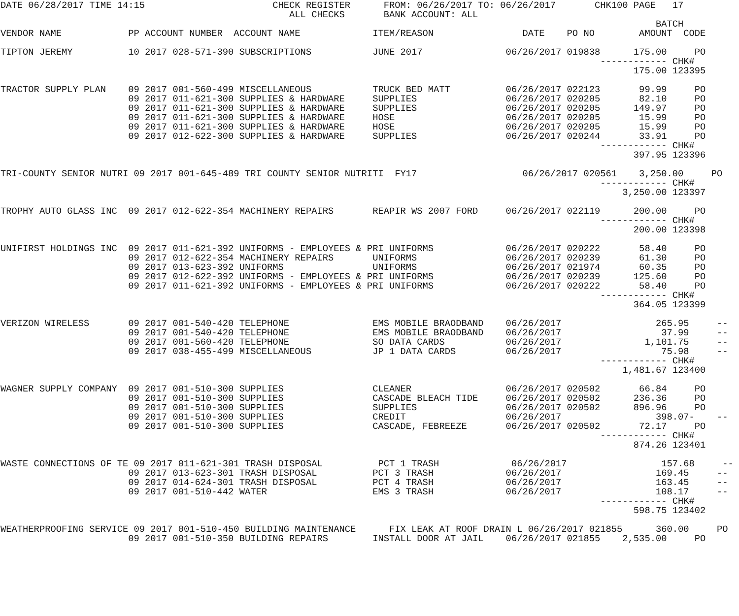DATE 06/28/2017 TIME 14:15                       CHECK REGISTER      FROM: 06/26/2017 TO: 06/26/2017       CHK100 PAGE   17
                                                    ALL CHECKS       BANK ACCOUNT: ALL
                                                                                                                      BATCH
VENDOR NAME            PP ACCOUNT NUMBER  ACCOUNT NAME             ITEM/REASON                DATE    PO NO        AMOUNT  CODE

TIPTON JEREMY          10 2017 028-571-390 SUBSCRIPTIONS           JUNE 2017               06/26/2017 019838      175.00     PO
                                                                                                            ------------ CHK#
                                                                                                                  175.00 123395

TRACTOR SUPPLY PLAN    09 2017 001-560-499 MISCELLANEOUS           TRUCK BED MATT          06/26/2017 022123       99.99     PO
                       09 2017 011-621-300 SUPPLIES & HARDWARE     SUPPLIES                06/26/2017 020205       82.10     PO
                       09 2017 011-621-300 SUPPLIES & HARDWARE     SUPPLIES                06/26/2017 020205      149.97     PO
                       09 2017 011-621-300 SUPPLIES & HARDWARE     HOSE                    06/26/2017 020205       15.99     PO
                       09 2017 011-621-300 SUPPLIES & HARDWARE     HOSE                    06/26/2017 020205       15.99     PO
                       09 2017 012-622-300 SUPPLIES & HARDWARE     SUPPLIES                06/26/2017 020244       33.91     PO
                                                                                                            ------------ CHK#
                                                                                                                  397.95 123396

TRI-COUNTY SENIOR NUTRI 09 2017 001-645-489 TRI COUNTY SENIOR NUTRITI  FY17                   06/26/2017 020561    3,250.00     PO
                                                                                                            ------------ CHK#
                                                                                                                3,250.00 123397

TROPHY AUTO GLASS INC  09 2017 012-622-354 MACHINERY REPAIRS       REAPIR WS 2007 FORD     06/26/2017 022119      200.00     PO
                                                                                                            ------------ CHK#
                                                                                                                  200.00 123398

UNIFIRST HOLDINGS INC  09 2017 011-621-392 UNIFORMS - EMPLOYEES & PRI UNIFORMS             06/26/2017 020222       58.40     PO
                       09 2017 012-622-354 MACHINERY REPAIRS       UNIFORMS                06/26/2017 020239       61.30     PO
                       09 2017 013-623-392 UNIFORMS                UNIFORMS                06/26/2017 021974       60.35     PO
                       09 2017 012-622-392 UNIFORMS - EMPLOYEES & PRI UNIFORMS             06/26/2017 020239      125.60     PO
                       09 2017 011-621-392 UNIFORMS - EMPLOYEES & PRI UNIFORMS             06/26/2017 020222       58.40     PO
                                                                                                            ------------ CHK#
                                                                                                                  364.05 123399

VERIZON WIRELESS       09 2017 001-540-420 TELEPHONE               EMS MOBILE BRAODBAND    06/26/2017                 265.95     --
                       09 2017 001-540-420 TELEPHONE               EMS MOBILE BRAODBAND    06/26/2017                  37.99     --
                       09 2017 001-560-420 TELEPHONE               SO DATA CARDS           06/26/2017               1,101.75     --
                       09 2017 038-455-499 MISCELLANEOUS           JP 1 DATA CARDS         06/26/2017                  75.98     --
                                                                                                            ------------ CHK#
                                                                                                                1,481.67 123400

WAGNER SUPPLY COMPANY  09 2017 001-510-300 SUPPLIES                CLEANER                 06/26/2017 020502       66.84     PO
                       09 2017 001-510-300 SUPPLIES                CASCADE BLEACH TIDE     06/26/2017 020502      236.36     PO
                       09 2017 001-510-300 SUPPLIES                SUPPLIES                06/26/2017 020502      896.96     PO
                       09 2017 001-510-300 SUPPLIES                CREDIT                  06/26/2017                 398.07-    --
                       09 2017 001-510-300 SUPPLIES                CASCADE, FEBREEZE       06/26/2017 020502       72.17     PO
                                                                                                            ------------ CHK#
                                                                                                                  874.26 123401

WASTE CONNECTIONS OF TE 09 2017 011-621-301 TRASH DISPOSAL          PCT 1 TRASH             06/26/2017                 157.68     --
                       09 2017 013-623-301 TRASH DISPOSAL          PCT 3 TRASH             06/26/2017                 169.45     --
                       09 2017 014-624-301 TRASH DISPOSAL          PCT 4 TRASH             06/26/2017                 163.45     --
                       09 2017 001-510-442 WATER                   EMS 3 TRASH             06/26/2017                 108.17     --
                                                                                                            ------------ CHK#
                                                                                                                  598.75 123402

WEATHERPROOFING SERVICE 09 2017 001-510-450 BUILDING MAINTENANCE      FIX LEAK AT ROOF DRAIN L 06/26/2017 021855      360.00     PO
                       09 2017 001-510-350 BUILDING REPAIRS        INSTALL DOOR AT JAIL    06/26/2017 021855    2,535.00     PO